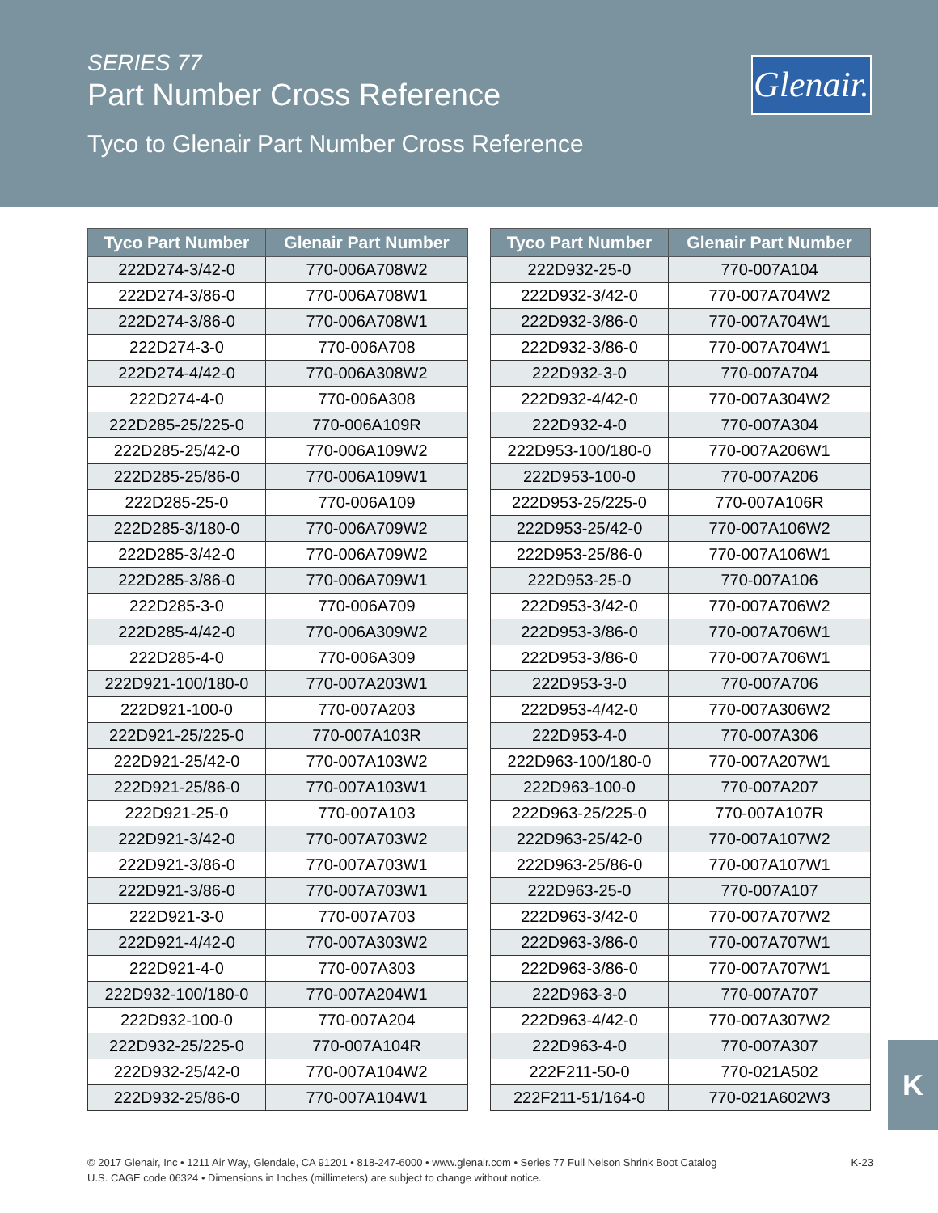SERIES 77
Part Number Cross Reference
Tyco to Glenair Part Number Cross Reference
Glenair.
| Tyco Part Number | Glenair Part Number |
| --- | --- |
| 222D274-3/42-0 | 770-006A708W2 |
| 222D274-3/86-0 | 770-006A708W1 |
| 222D274-3/86-0 | 770-006A708W1 |
| 222D274-3-0 | 770-006A708 |
| 222D274-4/42-0 | 770-006A308W2 |
| 222D274-4-0 | 770-006A308 |
| 222D285-25/225-0 | 770-006A109R |
| 222D285-25/42-0 | 770-006A109W2 |
| 222D285-25/86-0 | 770-006A109W1 |
| 222D285-25-0 | 770-006A109 |
| 222D285-3/180-0 | 770-006A709W2 |
| 222D285-3/42-0 | 770-006A709W2 |
| 222D285-3/86-0 | 770-006A709W1 |
| 222D285-3-0 | 770-006A709 |
| 222D285-4/42-0 | 770-006A309W2 |
| 222D285-4-0 | 770-006A309 |
| 222D921-100/180-0 | 770-007A203W1 |
| 222D921-100-0 | 770-007A203 |
| 222D921-25/225-0 | 770-007A103R |
| 222D921-25/42-0 | 770-007A103W2 |
| 222D921-25/86-0 | 770-007A103W1 |
| 222D921-25-0 | 770-007A103 |
| 222D921-3/42-0 | 770-007A703W2 |
| 222D921-3/86-0 | 770-007A703W1 |
| 222D921-3/86-0 | 770-007A703W1 |
| 222D921-3-0 | 770-007A703 |
| 222D921-4/42-0 | 770-007A303W2 |
| 222D921-4-0 | 770-007A303 |
| 222D932-100/180-0 | 770-007A204W1 |
| 222D932-100-0 | 770-007A204 |
| 222D932-25/225-0 | 770-007A104R |
| 222D932-25/42-0 | 770-007A104W2 |
| 222D932-25/86-0 | 770-007A104W1 |
| Tyco Part Number | Glenair Part Number |
| --- | --- |
| 222D932-25-0 | 770-007A104 |
| 222D932-3/42-0 | 770-007A704W2 |
| 222D932-3/86-0 | 770-007A704W1 |
| 222D932-3/86-0 | 770-007A704W1 |
| 222D932-3-0 | 770-007A704 |
| 222D932-4/42-0 | 770-007A304W2 |
| 222D932-4-0 | 770-007A304 |
| 222D953-100/180-0 | 770-007A206W1 |
| 222D953-100-0 | 770-007A206 |
| 222D953-25/225-0 | 770-007A106R |
| 222D953-25/42-0 | 770-007A106W2 |
| 222D953-25/86-0 | 770-007A106W1 |
| 222D953-25-0 | 770-007A106 |
| 222D953-3/42-0 | 770-007A706W2 |
| 222D953-3/86-0 | 770-007A706W1 |
| 222D953-3/86-0 | 770-007A706W1 |
| 222D953-3-0 | 770-007A706 |
| 222D953-4/42-0 | 770-007A306W2 |
| 222D953-4-0 | 770-007A306 |
| 222D963-100/180-0 | 770-007A207W1 |
| 222D963-100-0 | 770-007A207 |
| 222D963-25/225-0 | 770-007A107R |
| 222D963-25/42-0 | 770-007A107W2 |
| 222D963-25/86-0 | 770-007A107W1 |
| 222D963-25-0 | 770-007A107 |
| 222D963-3/42-0 | 770-007A707W2 |
| 222D963-3/86-0 | 770-007A707W1 |
| 222D963-3/86-0 | 770-007A707W1 |
| 222D963-3-0 | 770-007A707 |
| 222D963-4/42-0 | 770-007A307W2 |
| 222D963-4-0 | 770-007A307 |
| 222F211-50-0 | 770-021A502 |
| 222F211-51/164-0 | 770-021A602W3 |
K
© 2017 Glenair, Inc • 1211 Air Way, Glendale, CA 91201 • 818-247-6000 • www.glenair.com • Series 77 Full Nelson Shrink Boot Catalog
U.S. CAGE code 06324 • Dimensions in Inches (millimeters) are subject to change without notice.
K-23